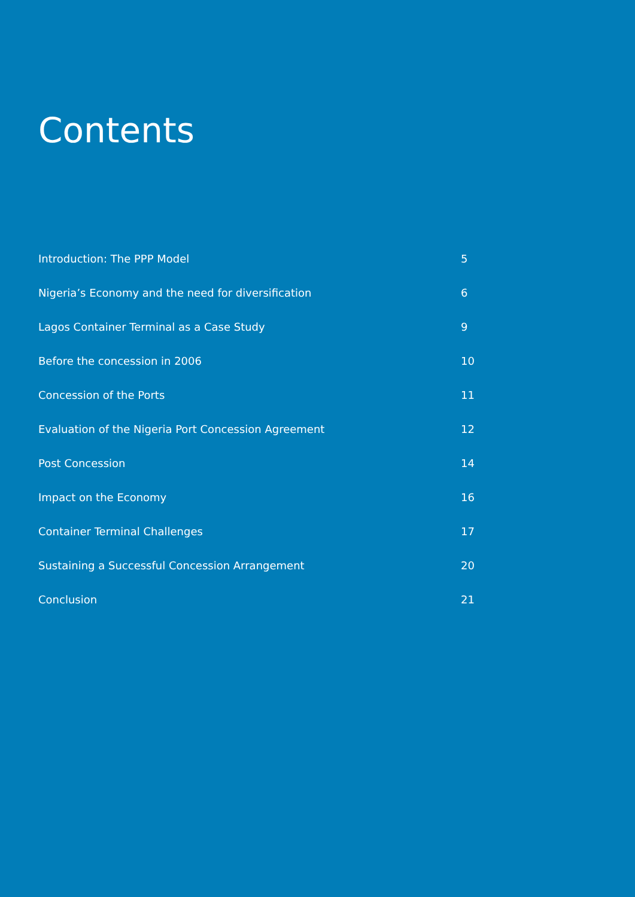Contents
Introduction: The PPP Model 5
Nigeria’s Economy and the need for diversification 6
Lagos Container Terminal as a Case Study 9
Before the concession in 2006 10
Concession of the Ports 11
Evaluation of the Nigeria Port Concession Agreement 12
Post Concession 14
Impact on the Economy 16
Container Terminal Challenges 17
Sustaining a Successful Concession Arrangement 20
Conclusion 21